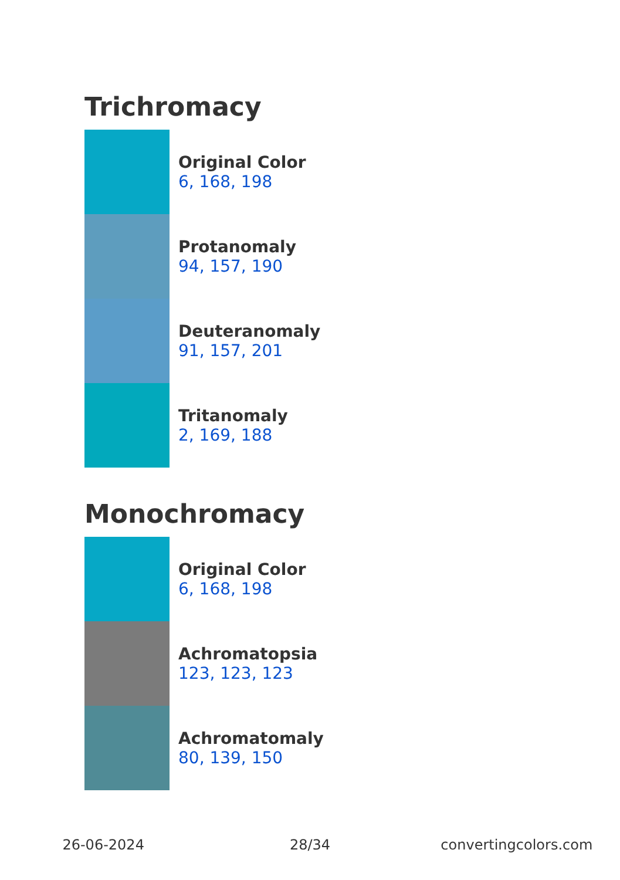Trichromacy
Original Color
6, 168, 198
Protanomaly
94, 157, 190
Deuteranomaly
91, 157, 201
Tritanomaly
2, 169, 188
Monochromacy
Original Color
6, 168, 198
Achromatopsia
123, 123, 123
Achromatomaly
80, 139, 150
26-06-2024 28/34 convertingcolors.com